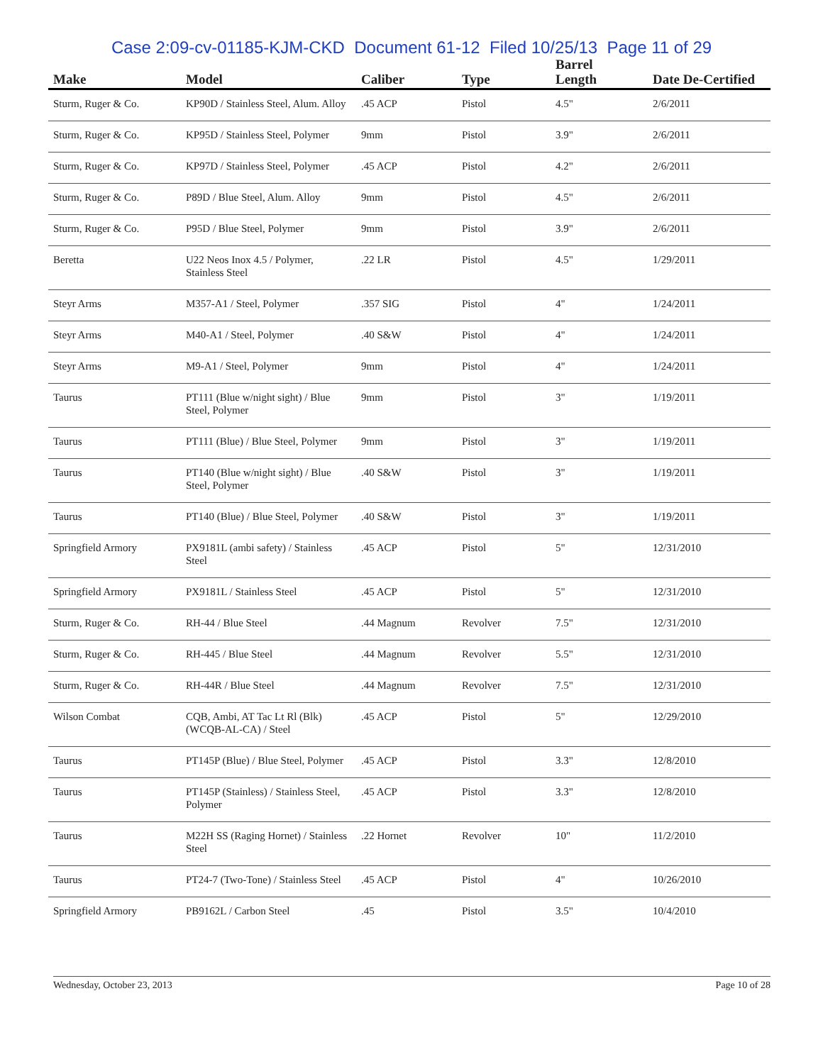Case 2:09-cv-01185-KJM-CKD Document 61-12 Filed 10/25/13 Page 11 of 29
| Make | Model | Caliber | Type | Barrel Length | Date De-Certified |
| --- | --- | --- | --- | --- | --- |
| Sturm, Ruger & Co. | KP90D / Stainless Steel, Alum. Alloy | .45 ACP | Pistol | 4.5" | 2/6/2011 |
| Sturm, Ruger & Co. | KP95D / Stainless Steel, Polymer | 9mm | Pistol | 3.9" | 2/6/2011 |
| Sturm, Ruger & Co. | KP97D / Stainless Steel, Polymer | .45 ACP | Pistol | 4.2" | 2/6/2011 |
| Sturm, Ruger & Co. | P89D / Blue Steel, Alum. Alloy | 9mm | Pistol | 4.5" | 2/6/2011 |
| Sturm, Ruger & Co. | P95D / Blue Steel, Polymer | 9mm | Pistol | 3.9" | 2/6/2011 |
| Beretta | U22 Neos Inox 4.5 / Polymer, Stainless Steel | .22 LR | Pistol | 4.5" | 1/29/2011 |
| Steyr Arms | M357-A1 / Steel, Polymer | .357 SIG | Pistol | 4" | 1/24/2011 |
| Steyr Arms | M40-A1 / Steel, Polymer | .40 S&W | Pistol | 4" | 1/24/2011 |
| Steyr Arms | M9-A1 / Steel, Polymer | 9mm | Pistol | 4" | 1/24/2011 |
| Taurus | PT111 (Blue w/night sight) / Blue Steel, Polymer | 9mm | Pistol | 3" | 1/19/2011 |
| Taurus | PT111 (Blue) / Blue Steel, Polymer | 9mm | Pistol | 3" | 1/19/2011 |
| Taurus | PT140 (Blue w/night sight) / Blue Steel, Polymer | .40 S&W | Pistol | 3" | 1/19/2011 |
| Taurus | PT140 (Blue) / Blue Steel, Polymer | .40 S&W | Pistol | 3" | 1/19/2011 |
| Springfield Armory | PX9181L (ambi safety) / Stainless Steel | .45 ACP | Pistol | 5" | 12/31/2010 |
| Springfield Armory | PX9181L / Stainless Steel | .45 ACP | Pistol | 5" | 12/31/2010 |
| Sturm, Ruger & Co. | RH-44 / Blue Steel | .44 Magnum | Revolver | 7.5" | 12/31/2010 |
| Sturm, Ruger & Co. | RH-445 / Blue Steel | .44 Magnum | Revolver | 5.5" | 12/31/2010 |
| Sturm, Ruger & Co. | RH-44R / Blue Steel | .44 Magnum | Revolver | 7.5" | 12/31/2010 |
| Wilson Combat | CQB, Ambi, AT Tac Lt Rl (Blk) (WCQB-AL-CA) / Steel | .45 ACP | Pistol | 5" | 12/29/2010 |
| Taurus | PT145P (Blue) / Blue Steel, Polymer | .45 ACP | Pistol | 3.3" | 12/8/2010 |
| Taurus | PT145P (Stainless) / Stainless Steel, Polymer | .45 ACP | Pistol | 3.3" | 12/8/2010 |
| Taurus | M22H SS (Raging Hornet) / Stainless Steel | .22 Hornet | Revolver | 10" | 11/2/2010 |
| Taurus | PT24-7 (Two-Tone) / Stainless Steel | .45 ACP | Pistol | 4" | 10/26/2010 |
| Springfield Armory | PB9162L / Carbon Steel | .45 | Pistol | 3.5" | 10/4/2010 |
Wednesday, October 23, 2013 Page 10 of 28